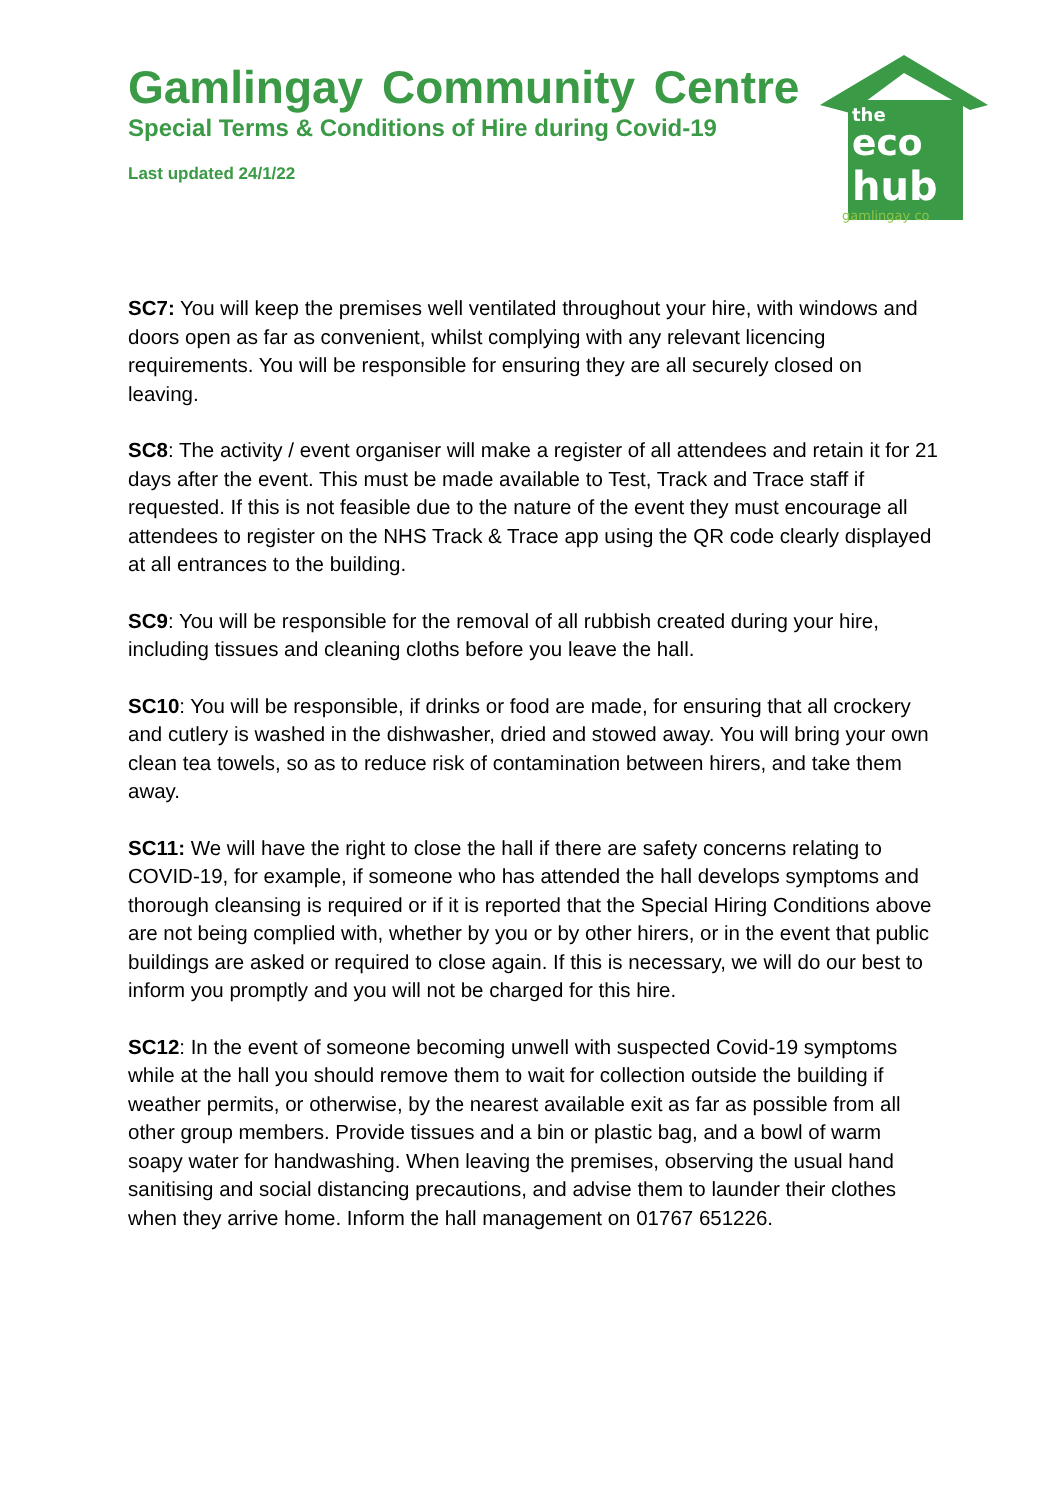Gamlingay Community Centre
Special Terms & Conditions of Hire during Covid-19
Last updated 24/1/22
the
eco
hub
gamlingay co
SC7: You will keep the premises well ventilated throughout your hire, with windows and doors open as far as convenient, whilst complying with any relevant licencing requirements. You will be responsible for ensuring they are all securely closed on leaving.
SC8: The activity / event organiser will make a register of all attendees and retain it for 21 days after the event. This must be made available to Test, Track and Trace staff if requested. If this is not feasible due to the nature of the event they must encourage all attendees to register on the NHS Track & Trace app using the QR code clearly displayed at all entrances to the building.
SC9: You will be responsible for the removal of all rubbish created during your hire, including tissues and cleaning cloths before you leave the hall.
SC10: You will be responsible, if drinks or food are made, for ensuring that all crockery and cutlery is washed in the dishwasher, dried and stowed away. You will bring your own clean tea towels, so as to reduce risk of contamination between hirers, and take them away.
SC11: We will have the right to close the hall if there are safety concerns relating to COVID-19, for example, if someone who has attended the hall develops symptoms and thorough cleansing is required or if it is reported that the Special Hiring Conditions above are not being complied with, whether by you or by other hirers, or in the event that public buildings are asked or required to close again. If this is necessary, we will do our best to inform you promptly and you will not be charged for this hire.
SC12: In the event of someone becoming unwell with suspected Covid-19 symptoms while at the hall you should remove them to wait for collection outside the building if weather permits, or otherwise, by the nearest available exit as far as possible from all other group members. Provide tissues and a bin or plastic bag, and a bowl of warm soapy water for handwashing. When leaving the premises, observing the usual hand sanitising and social distancing precautions, and advise them to launder their clothes when they arrive home. Inform the hall management on 01767 651226.